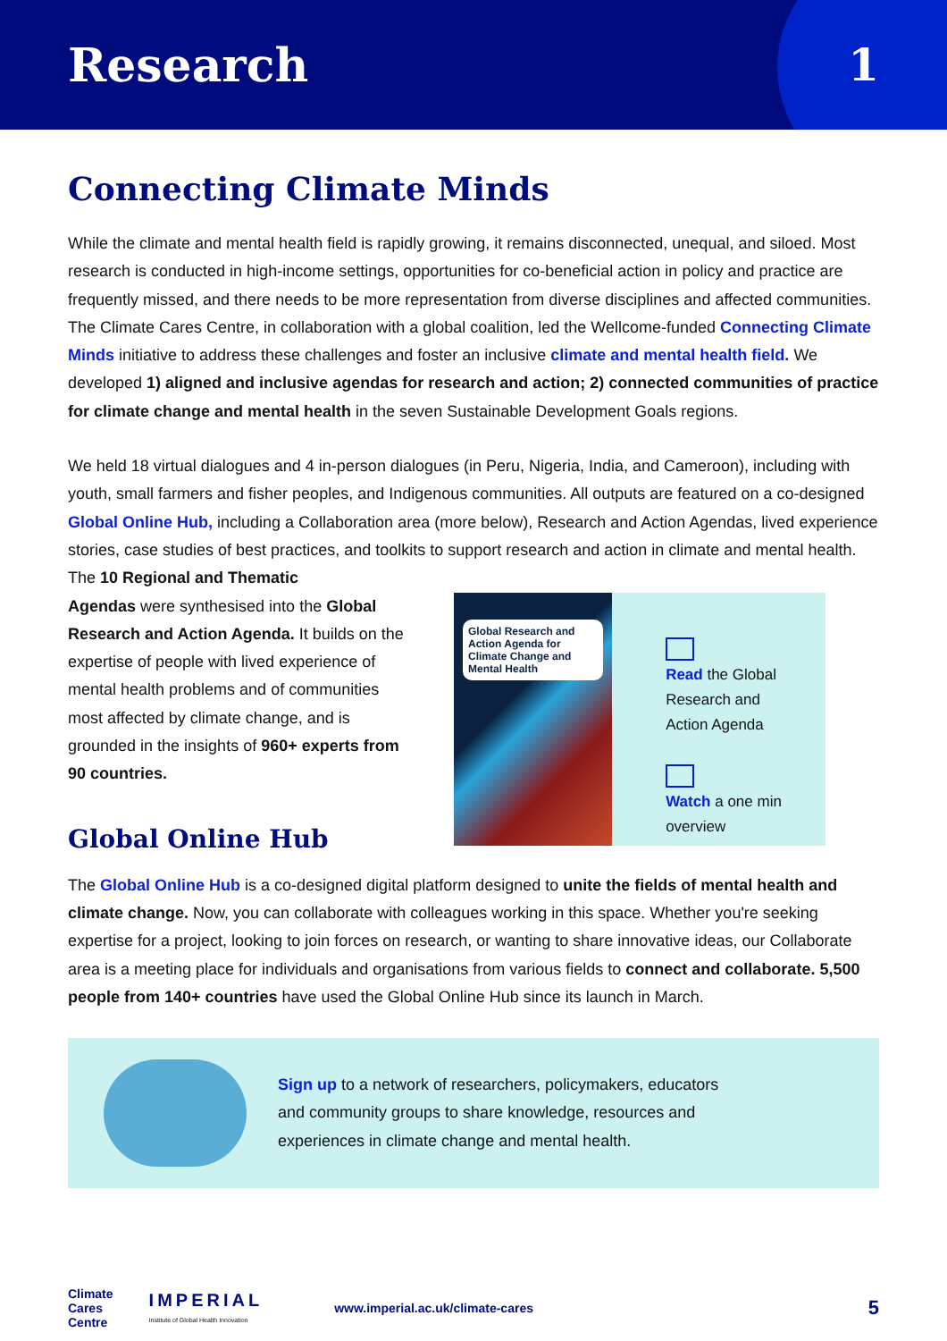Research 1
Connecting Climate Minds
While the climate and mental health field is rapidly growing, it remains disconnected, unequal, and siloed. Most research is conducted in high-income settings, opportunities for co-beneficial action in policy and practice are frequently missed, and there needs to be more representation from diverse disciplines and affected communities. The Climate Cares Centre, in collaboration with a global coalition, led the Wellcome-funded Connecting Climate Minds initiative to address these challenges and foster an inclusive climate and mental health field. We developed 1) aligned and inclusive agendas for research and action; 2) connected communities of practice for climate change and mental health in the seven Sustainable Development Goals regions.
We held 18 virtual dialogues and 4 in-person dialogues (in Peru, Nigeria, India, and Cameroon), including with youth, small farmers and fisher peoples, and Indigenous communities. All outputs are featured on a co-designed Global Online Hub, including a Collaboration area (more below), Research and Action Agendas, lived experience stories, case studies of best practices, and toolkits to support research and action in climate and mental health. The 10 Regional and Thematic
Agendas were synthesised into the Global Research and Action Agenda. It builds on the expertise of people with lived experience of mental health problems and of communities most affected by climate change, and is grounded in the insights of 960+ experts from 90 countries.
Global Online Hub
Global Research and Action Agenda for Climate Change and Mental Health
Read the Global Research and Action Agenda
Watch a one min overview
The Global Online Hub is a co-designed digital platform designed to unite the fields of mental health and climate change. Now, you can collaborate with colleagues working in this space. Whether you're seeking expertise for a project, looking to join forces on research, or wanting to share innovative ideas, our Collaborate area is a meeting place for individuals and organisations from various fields to connect and collaborate. 5,500 people from 140+ countries have used the Global Online Hub since its launch in March.
Sign up to a network of researchers, policymakers, educators and community groups to share knowledge, resources and experiences in climate change and mental health.
Climate
Cares
Centre IMPERIAL
Institute of Global Health Innovation www.imperial.ac.uk/climate-cares 5